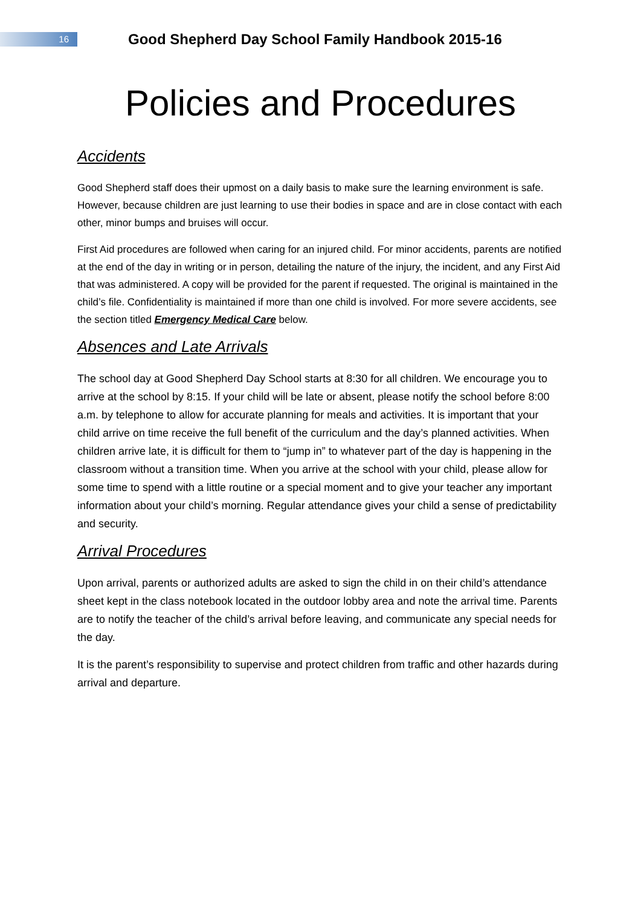16
Good Shepherd Day School Family Handbook 2015-16
Policies and Procedures
Accidents
Good Shepherd staff does their upmost on a daily basis to make sure the learning environment is safe. However, because children are just learning to use their bodies in space and are in close contact with each other, minor bumps and bruises will occur.
First Aid procedures are followed when caring for an injured child. For minor accidents, parents are notified at the end of the day in writing or in person, detailing the nature of the injury, the incident, and any First Aid that was administered. A copy will be provided for the parent if requested. The original is maintained in the child’s file. Confidentiality is maintained if more than one child is involved. For more severe accidents, see the section titled Emergency Medical Care below.
Absences and Late Arrivals
The school day at Good Shepherd Day School starts at 8:30 for all children. We encourage you to arrive at the school by 8:15. If your child will be late or absent, please notify the school before 8:00 a.m. by telephone to allow for accurate planning for meals and activities. It is important that your child arrive on time receive the full benefit of the curriculum and the day’s planned activities. When children arrive late, it is difficult for them to “jump in” to whatever part of the day is happening in the classroom without a transition time. When you arrive at the school with your child, please allow for some time to spend with a little routine or a special moment and to give your teacher any important information about your child’s morning. Regular attendance gives your child a sense of predictability and security.
Arrival Procedures
Upon arrival, parents or authorized adults are asked to sign the child in on their child’s attendance sheet kept in the class notebook located in the outdoor lobby area and note the arrival time. Parents are to notify the teacher of the child’s arrival before leaving, and communicate any special needs for the day.
It is the parent’s responsibility to supervise and protect children from traffic and other hazards during arrival and departure.